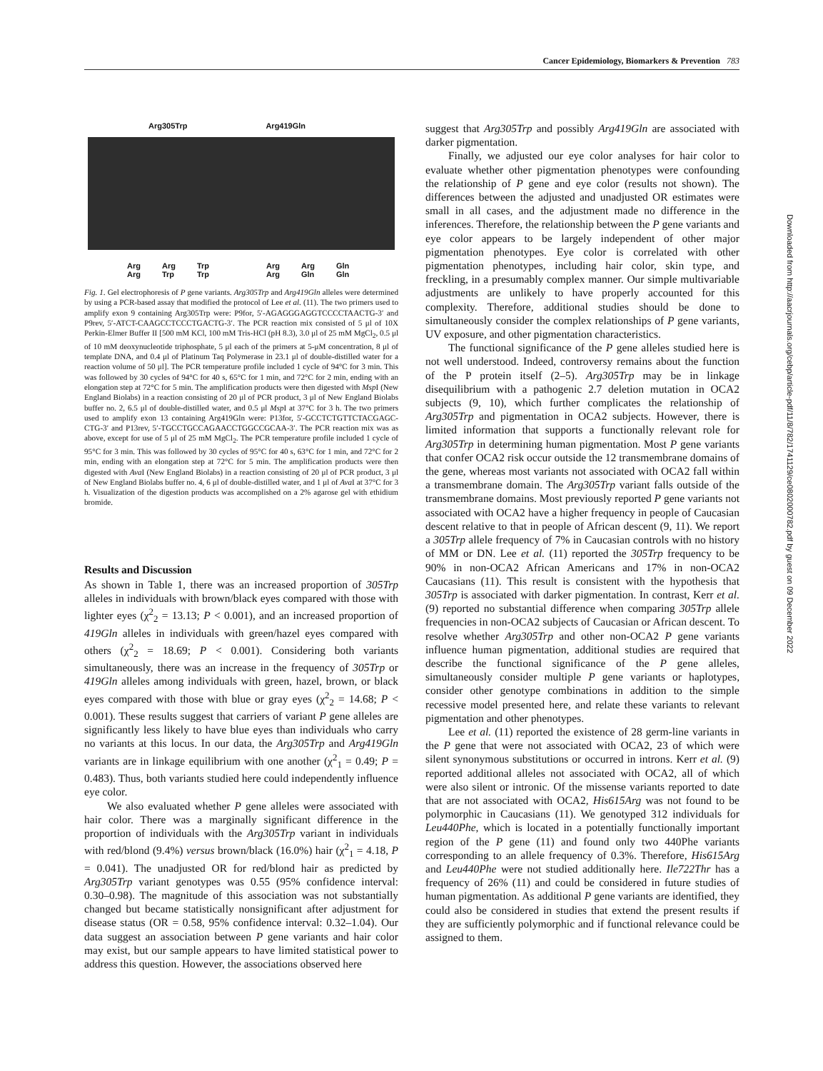Cancer Epidemiology, Biomarkers & Prevention 783
Arg305Trp Arg419Gln
Arg
Arg Arg
Trp Trp
Trp Arg
Arg Arg
Gln Gln
Gln
Fig. 1. Gel electrophoresis of P gene variants. Arg305Trp and Arg419Gln alleles were determined by using a PCR-based assay that modified the protocol of Lee et al. (11). The two primers used to amplify exon 9 containing Arg305Trp were: P9for, 5′-AGAGGGAGGTCCCCTAACTG-3′ and P9rev, 5′-ATCT-CAAGCCTCCCTGACTG-3′. The PCR reaction mix consisted of 5 μl of 10X Perkin-Elmer Buffer II [500 mM KCl, 100 mM Tris-HCl (pH 8.3), 3.0 μl of 25 mM MgCl<sub>2</sub>, 0.5 μl of 10 mM deoxynucleotide triphosphate, 5 μl each of the primers at 5-μM concentration, 8 μl of template DNA, and 0.4 μl of Platinum Taq Polymerase in 23.1 μl of double-distilled water for a reaction volume of 50 μl]. The PCR temperature profile included 1 cycle of 94°C for 3 min. This was followed by 30 cycles of 94°C for 40 s, 65°C for 1 min, and 72°C for 2 min, ending with an elongation step at 72°C for 5 min. The amplification products were then digested with Msp I (New England Biolabs) in a reaction consisting of 20 μl of PCR product, 3 μl of New England Biolabs buffer no. 2, 6.5 μl of double-distilled water, and 0.5 μl Msp I at 37°C for 3 h. The two primers used to amplify exon 13 containing Arg419Gln were: P13for, 5′-GCCTCTGTTCTACGAGC-CTG-3′ and P13rev, 5′-TGCCTGCCAGAACCTGGCCGCAA-3′. The PCR reaction mix was as above, except for use of 5 μl of 25 mM MgCl<sub>2</sub>. The PCR temperature profile included 1 cycle of 95°C for 3 min. This was followed by 30 cycles of 95°C for 40 s, 63°C for 1 min, and 72°C for 2 min, ending with an elongation step at 72°C for 5 min. The amplification products were then digested with Ava I (New England Biolabs) in a reaction consisting of 20 μl of PCR product, 3 μl of New England Biolabs buffer no. 4, 6 μl of double-distilled water, and 1 μl of Ava I at 37°C for 3 h. Visualization of the digestion products was accomplished on a 2% agarose gel with ethidium bromide.
Results and Discussion
As shown in Table 1, there was an increased proportion of 305Trp alleles in individuals with brown/black eyes compared with those with lighter eyes (χ<sup>2</sup><sub>2</sub> = 13.13; P < 0.001), and an increased proportion of 419Gln alleles in individuals with green/hazel eyes compared with others (χ<sup>2</sup><sub>2</sub> = 18.69; P < 0.001). Considering both variants simultaneously, there was an increase in the frequency of 305Trp or 419Gln alleles among individuals with green, hazel, brown, or black eyes compared with those with blue or gray eyes (χ<sup>2</sup><sub>2</sub> = 14.68; P < 0.001). These results suggest that carriers of variant P gene alleles are significantly less likely to have blue eyes than individuals who carry no variants at this locus. In our data, the Arg305Trp and Arg419Gln variants are in linkage equilibrium with one another (χ<sup>2</sup><sub>1</sub> = 0.49; P = 0.483). Thus, both variants studied here could independently influence eye color.
We also evaluated whether P gene alleles were associated with hair color. There was a marginally significant difference in the proportion of individuals with the Arg305Trp variant in individuals with red/blond (9.4%) versus brown/black (16.0%) hair (χ<sup>2</sup><sub>1</sub> = 4.18, P = 0.041). The unadjusted OR for red/blond hair as predicted by Arg305Trp variant genotypes was 0.55 (95% confidence interval: 0.30–0.98). The magnitude of this association was not substantially changed but became statistically nonsignificant after adjustment for disease status (OR = 0.58, 95% confidence interval: 0.32–1.04). Our data suggest an association between P gene variants and hair color may exist, but our sample appears to have limited statistical power to address this question. However, the associations observed here
suggest that Arg305Trp and possibly Arg419Gln are associated with darker pigmentation.
Finally, we adjusted our eye color analyses for hair color to evaluate whether other pigmentation phenotypes were confounding the relationship of P gene and eye color (results not shown). The differences between the adjusted and unadjusted OR estimates were small in all cases, and the adjustment made no difference in the inferences. Therefore, the relationship between the P gene variants and eye color appears to be largely independent of other major pigmentation phenotypes. Eye color is correlated with other pigmentation phenotypes, including hair color, skin type, and freckling, in a presumably complex manner. Our simple multivariable adjustments are unlikely to have properly accounted for this complexity. Therefore, additional studies should be done to simultaneously consider the complex relationships of P gene variants, UV exposure, and other pigmentation characteristics.
The functional significance of the P gene alleles studied here is not well understood. Indeed, controversy remains about the function of the P protein itself (2–5). Arg305Trp may be in linkage disequilibrium with a pathogenic 2.7 deletion mutation in OCA2 subjects (9, 10), which further complicates the relationship of Arg305Trp and pigmentation in OCA2 subjects. However, there is limited information that supports a functionally relevant role for Arg305Trp in determining human pigmentation. Most P gene variants that confer OCA2 risk occur outside the 12 transmembrane domains of the gene, whereas most variants not associated with OCA2 fall within a transmembrane domain. The Arg305Trp variant falls outside of the transmembrane domains. Most previously reported P gene variants not associated with OCA2 have a higher frequency in people of Caucasian descent relative to that in people of African descent (9, 11). We report a 305Trp allele frequency of 7% in Caucasian controls with no history of MM or DN. Lee et al. (11) reported the 305Trp frequency to be 90% in non-OCA2 African Americans and 17% in non-OCA2 Caucasians (11). This result is consistent with the hypothesis that 305Trp is associated with darker pigmentation. In contrast, Kerr et al. (9) reported no substantial difference when comparing 305Trp allele frequencies in non-OCA2 subjects of Caucasian or African descent. To resolve whether Arg305Trp and other non-OCA2 P gene variants influence human pigmentation, additional studies are required that describe the functional significance of the P gene alleles, simultaneously consider multiple P gene variants or haplotypes, consider other genotype combinations in addition to the simple recessive model presented here, and relate these variants to relevant pigmentation and other phenotypes.
Lee et al. (11) reported the existence of 28 germ-line variants in the P gene that were not associated with OCA2, 23 of which were silent synonymous substitutions or occurred in introns. Kerr et al. (9) reported additional alleles not associated with OCA2, all of which were also silent or intronic. Of the missense variants reported to date that are not associated with OCA2, His615Arg was not found to be polymorphic in Caucasians (11). We genotyped 312 individuals for Leu440Phe, which is located in a potentially functionally important region of the P gene (11) and found only two 440Phe variants corresponding to an allele frequency of 0.3%. Therefore, His615Arg and Leu440Phe were not studied additionally here. Ile722Thr has a frequency of 26% (11) and could be considered in future studies of human pigmentation. As additional P gene variants are identified, they could also be considered in studies that extend the present results if they are sufficiently polymorphic and if functional relevance could be assigned to them.
Downloaded from http://aacrjournals.org/cebp/article-pdf/11/8/782/1741129/ce0802000782.pdf by guest on 09 December 2022